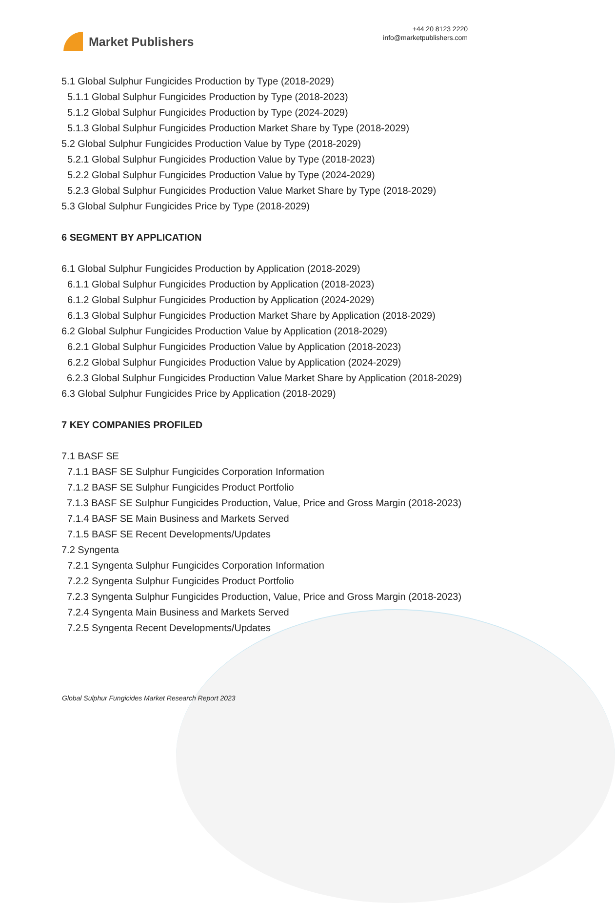Market Publishers
+44 20 8123 2220
info@marketpublishers.com
5.1 Global Sulphur Fungicides Production by Type (2018-2029)
5.1.1 Global Sulphur Fungicides Production by Type (2018-2023)
5.1.2 Global Sulphur Fungicides Production by Type (2024-2029)
5.1.3 Global Sulphur Fungicides Production Market Share by Type (2018-2029)
5.2 Global Sulphur Fungicides Production Value by Type (2018-2029)
5.2.1 Global Sulphur Fungicides Production Value by Type (2018-2023)
5.2.2 Global Sulphur Fungicides Production Value by Type (2024-2029)
5.2.3 Global Sulphur Fungicides Production Value Market Share by Type (2018-2029)
5.3 Global Sulphur Fungicides Price by Type (2018-2029)
6 SEGMENT BY APPLICATION
6.1 Global Sulphur Fungicides Production by Application (2018-2029)
6.1.1 Global Sulphur Fungicides Production by Application (2018-2023)
6.1.2 Global Sulphur Fungicides Production by Application (2024-2029)
6.1.3 Global Sulphur Fungicides Production Market Share by Application (2018-2029)
6.2 Global Sulphur Fungicides Production Value by Application (2018-2029)
6.2.1 Global Sulphur Fungicides Production Value by Application (2018-2023)
6.2.2 Global Sulphur Fungicides Production Value by Application (2024-2029)
6.2.3 Global Sulphur Fungicides Production Value Market Share by Application (2018-2029)
6.3 Global Sulphur Fungicides Price by Application (2018-2029)
7 KEY COMPANIES PROFILED
7.1 BASF SE
7.1.1 BASF SE Sulphur Fungicides Corporation Information
7.1.2 BASF SE Sulphur Fungicides Product Portfolio
7.1.3 BASF SE Sulphur Fungicides Production, Value, Price and Gross Margin (2018-2023)
7.1.4 BASF SE Main Business and Markets Served
7.1.5 BASF SE Recent Developments/Updates
7.2 Syngenta
7.2.1 Syngenta Sulphur Fungicides Corporation Information
7.2.2 Syngenta Sulphur Fungicides Product Portfolio
7.2.3 Syngenta Sulphur Fungicides Production, Value, Price and Gross Margin (2018-2023)
7.2.4 Syngenta Main Business and Markets Served
7.2.5 Syngenta Recent Developments/Updates
Global Sulphur Fungicides Market Research Report 2023